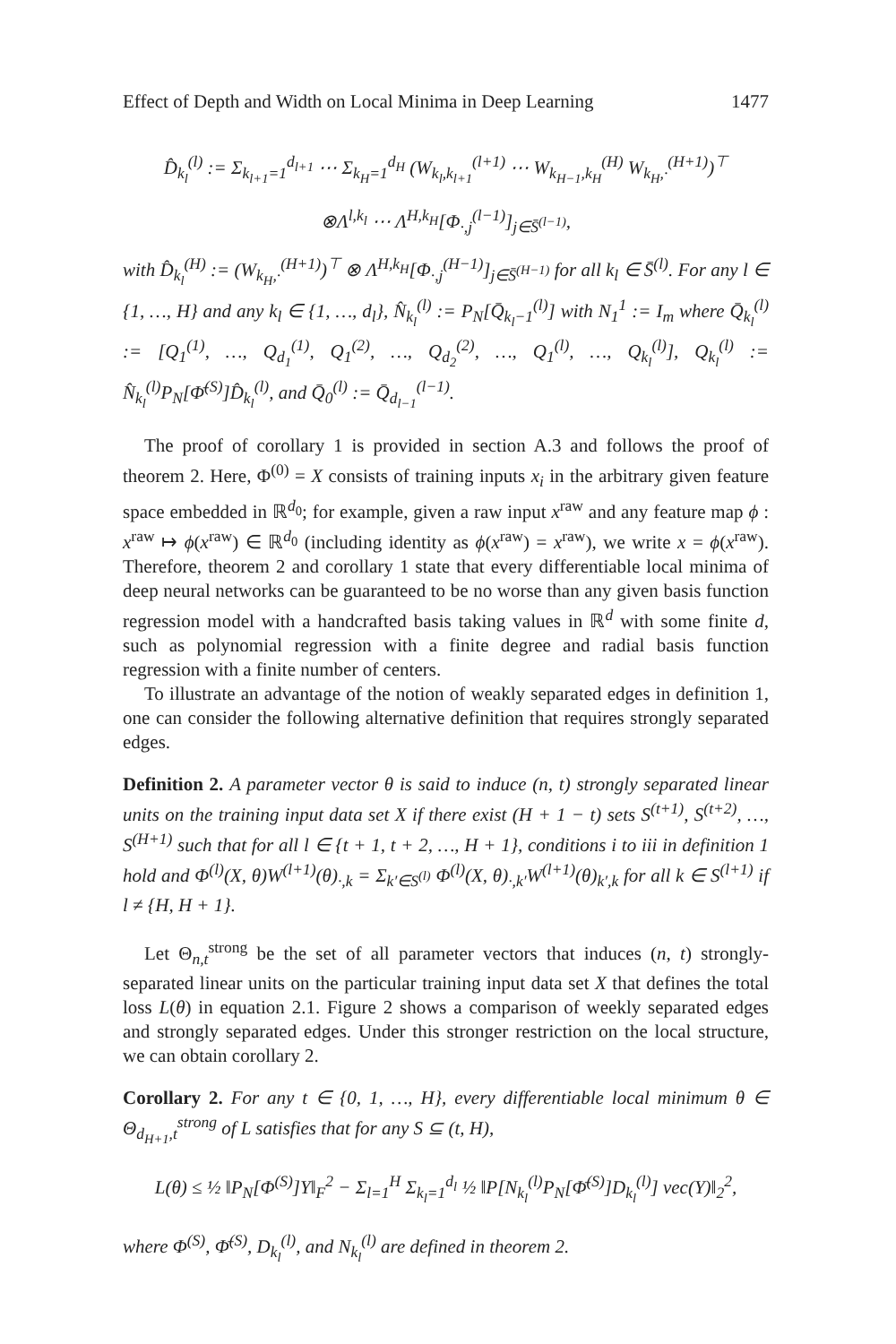Effect of Depth and Width on Local Minima in Deep Learning 1477
D̂<sub>k<sub>l</sub></sub><sup>(l)</sup> := Σ<sub>k<sub>l+1</sub>=1</sub><sup>d<sub>l+1</sub></sup> ⋯ Σ<sub>k<sub>H</sub>=1</sub><sup>d<sub>H</sub></sup> (W<sub>k<sub>l</sub>,k<sub>l+1</sub></sub><sup>(l+1)</sup> ⋯ W<sub>k<sub>H−1</sub>,k<sub>H</sub></sub><sup>(H)</sup> W<sub>k<sub>H</sub>,·</sub><sup>(H+1)</sup>)<sup>⊤</sup>
⊗Λ<sup>l,k<sub>l</sub></sup> ⋯ Λ<sup>H,k<sub>H</sub></sup>[Φ<sub>·,j</sub><sup>(l−1)</sup>]<sub>j∈S̄<sup>(l−1)</sup></sub>,
with D̂<sub>k<sub>l</sub></sub><sup>(H)</sup> := (W<sub>k<sub>H</sub>,·</sub><sup>(H+1)</sup>)<sup>⊤</sup> ⊗ Λ<sup>H,k<sub>H</sub></sup>[Φ<sub>·,j</sub><sup>(H−1)</sup>]<sub>j∈S̄<sup>(H−1)</sup></sub> for all k<sub>l</sub> ∈ S̄<sup>(l)</sup>. For any l ∈ {1, …, H} and any k<sub>l</sub> ∈ {1, …, d<sub>l</sub>}, N̂<sub>k<sub>l</sub></sub><sup>(l)</sup> := P<sub>N</sub>[Q̄<sub>k<sub>l</sub>−1</sub><sup>(l)</sup>] with N<sub>1</sub><sup>1</sup> := I<sub>m</sub> where Q̄<sub>k<sub>l</sub></sub><sup>(l)</sup> := [Q<sub>1</sub><sup>(1)</sup>, …, Q<sub>d<sub>1</sub></sub><sup>(1)</sup>, Q<sub>1</sub><sup>(2)</sup>, …, Q<sub>d<sub>2</sub></sub><sup>(2)</sup>, …, Q<sub>1</sub><sup>(l)</sup>, …, Q<sub>k<sub>l</sub></sub><sup>(l)</sup>], Q<sub>k<sub>l</sub></sub><sup>(l)</sup> := N̂<sub>k<sub>l</sub></sub><sup>(l)</sup>P<sub>N</sub>[Φ̄<sup>(S)</sup>]D̂<sub>k<sub>l</sub></sub><sup>(l)</sup>, and Q̄<sub>0</sub><sup>(l)</sup> := Q̄<sub>d<sub>l−1</sub></sub><sup>(l−1)</sup>.
The proof of corollary 1 is provided in section A.3 and follows the proof of theorem 2. Here, Φ<sup>(0)</sup> = X consists of training inputs x<sub>i</sub> in the arbitrary given feature space embedded in ℝ<sup>d<sub>0</sub></sup>; for example, given a raw input x<sup>raw</sup> and any feature map ϕ : x<sup>raw</sup> ↦ ϕ(x<sup>raw</sup>) ∈ ℝ<sup>d<sub>0</sub></sup> (including identity as ϕ(x<sup>raw</sup>) = x<sup>raw</sup>), we write x = ϕ(x<sup>raw</sup>). Therefore, theorem 2 and corollary 1 state that every differentiable local minima of deep neural networks can be guaranteed to be no worse than any given basis function regression model with a handcrafted basis taking values in ℝ<sup>d</sup> with some finite d, such as polynomial regression with a finite degree and radial basis function regression with a finite number of centers.
To illustrate an advantage of the notion of weakly separated edges in definition 1, one can consider the following alternative definition that requires strongly separated edges.
Definition 2. A parameter vector θ is said to induce (n, t) strongly separated linear units on the training input data set X if there exist (H + 1 − t) sets S<sup>(t+1)</sup>, S<sup>(t+2)</sup>, …, S<sup>(H+1)</sup> such that for all l ∈ {t + 1, t + 2, …, H + 1}, conditions i to iii in definition 1 hold and Φ<sup>(l)</sup>(X, θ)W<sup>(l+1)</sup>(θ)<sub>·,k</sub> = Σ<sub>k′∈S<sup>(l)</sup></sub> Φ<sup>(l)</sup>(X, θ)<sub>·,k′</sub>W<sup>(l+1)</sup>(θ)<sub>k′,k</sub> for all k ∈ S<sup>(l+1)</sup> if l ≠ {H, H + 1}.
Let Θ<sub>n,t</sub><sup>strong</sup> be the set of all parameter vectors that induces (n, t) strongly-separated linear units on the particular training input data set X that defines the total loss L(θ) in equation 2.1. Figure 2 shows a comparison of weekly separated edges and strongly separated edges. Under this stronger restriction on the local structure, we can obtain corollary 2.
Corollary 2. For any t ∈ {0, 1, …, H}, every differentiable local minimum θ ∈ Θ<sub>d<sub>H+1</sub>,t</sub><sup>strong</sup> of L satisfies that for any S ⊆ (t, H),
L(θ) ≤ ½ ‖P<sub>N</sub>[Φ<sup>(S)</sup>]Y‖<sub>F</sub><sup>2</sup> − Σ<sub>l=1</sub><sup>H</sup> Σ<sub>k<sub>l</sub>=1</sub><sup>d<sub>l</sub></sup> ½ ‖P[N<sub>k<sub>l</sub></sub><sup>(l)</sup>P<sub>N</sub>[Φ̄<sup>(S)</sup>]D<sub>k<sub>l</sub></sub><sup>(l)</sup>] vec(Y)‖<sub>2</sub><sup>2</sup>,
where Φ<sup>(S)</sup>, Φ̄<sup>(S)</sup>, D<sub>k<sub>l</sub></sub><sup>(l)</sup>, and N<sub>k<sub>l</sub></sub><sup>(l)</sup> are defined in theorem 2.